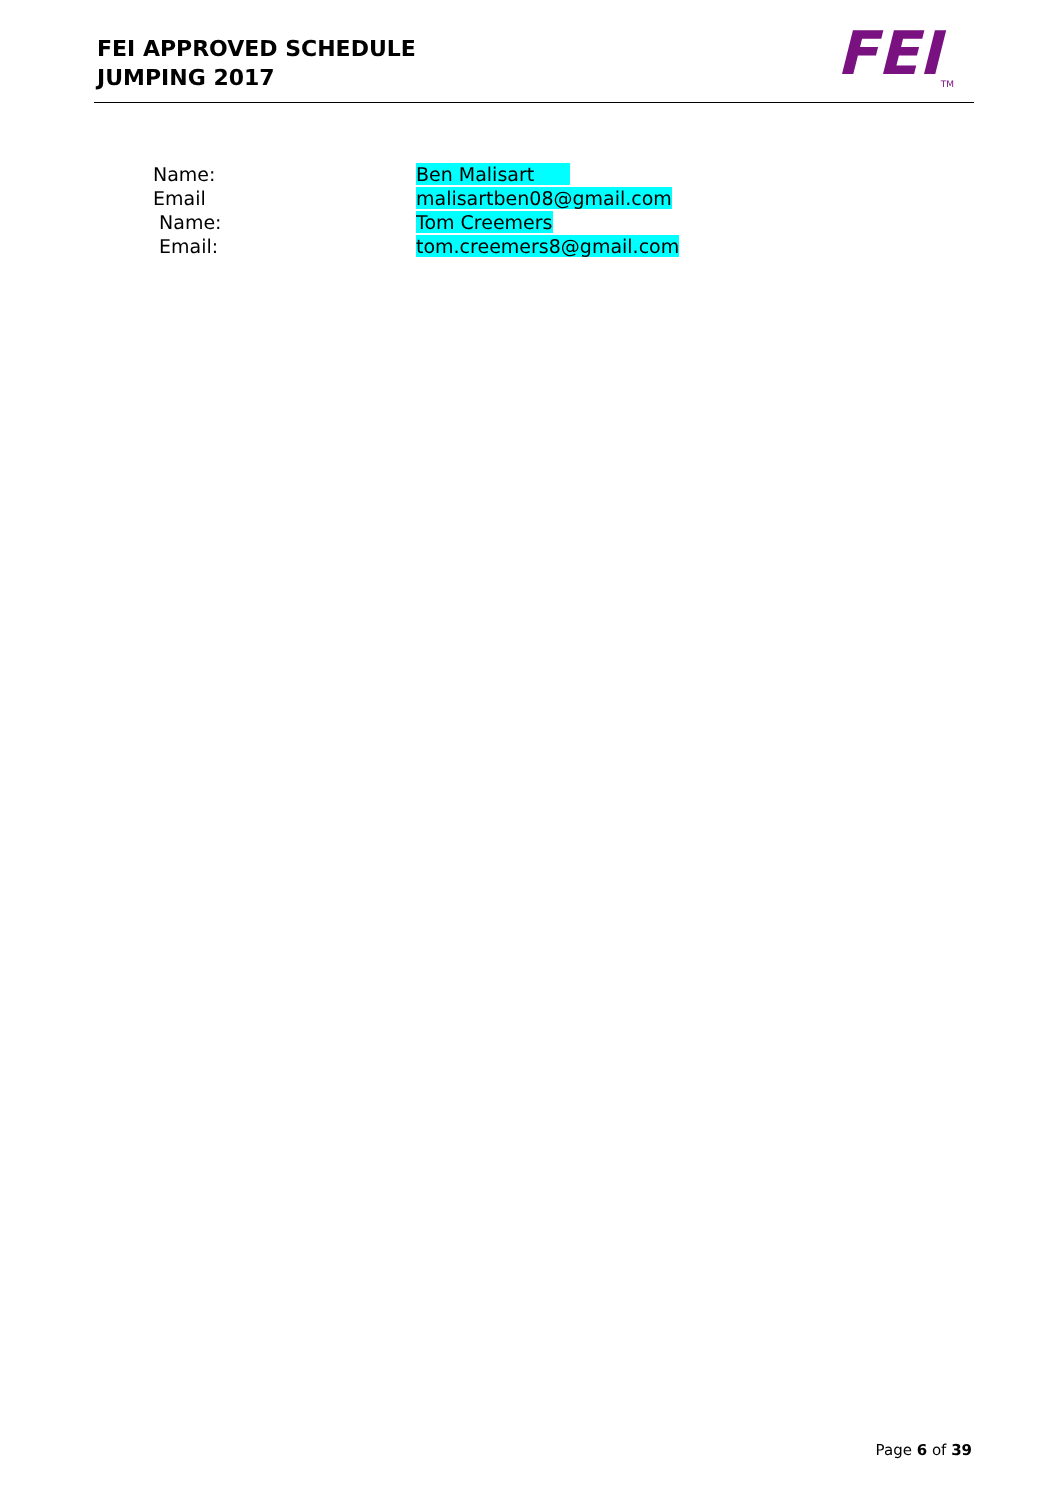FEI APPROVED SCHEDULE
JUMPING 2017
FEI<sub>TM</sub>
Name: Ben Malisart
Email malisartben08@gmail.com
Name: Tom Creemers
Email: tom.creemers8@gmail.com
Page 6 of 39